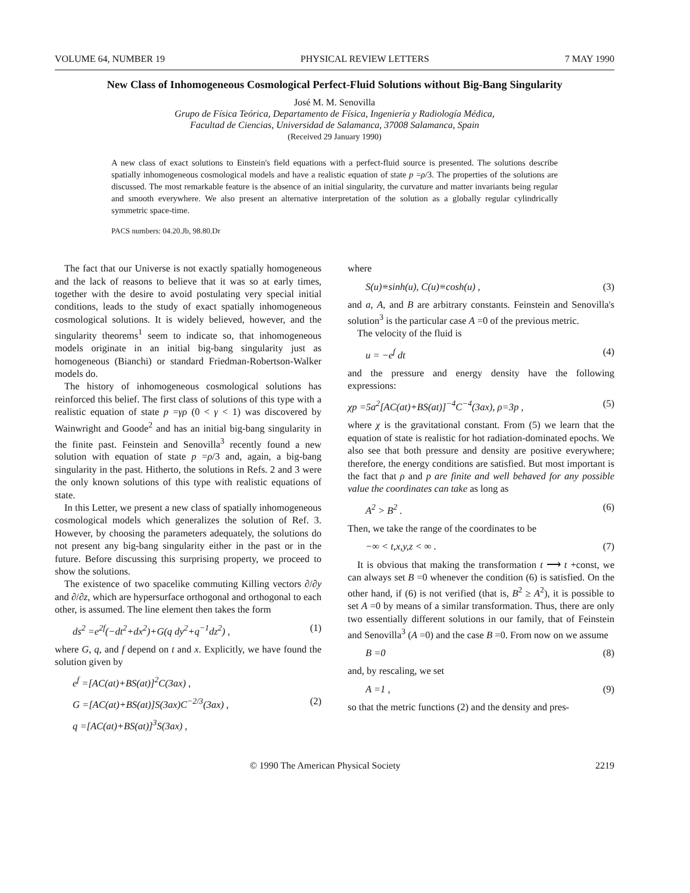VOLUME 64, NUMBER 19 PHYSICAL REVIEW LETTERS 7 MAY 1990
New Class of Inhomogeneous Cosmological Perfect-Fluid Solutions without Big-Bang Singularity
José M. M. Senovilla
Grupo de Física Teórica, Departamento de Física, Ingeniería y Radiología Médica,
Facultad de Ciencias, Universidad de Salamanca, 37008 Salamanca, Spain
(Received 29 January 1990)
A new class of exact solutions to Einstein's field equations with a perfect-fluid source is presented. The solutions describe spatially inhomogeneous cosmological models and have a realistic equation of state p =ρ/3. The properties of the solutions are discussed. The most remarkable feature is the absence of an initial singularity, the curvature and matter invariants being regular and smooth everywhere. We also present an alternative interpretation of the solution as a globally regular cylindrically symmetric space-time.
PACS numbers: 04.20.Jb, 98.80.Dr
The fact that our Universe is not exactly spatially homogeneous and the lack of reasons to believe that it was so at early times, together with the desire to avoid postulating very special initial conditions, leads to the study of exact spatially inhomogeneous cosmological solutions. It is widely believed, however, and the singularity theorems<sup>1</sup> seem to indicate so, that inhomogeneous models originate in an initial big-bang singularity just as homogeneous (Bianchi) or standard Friedman-Robertson-Walker models do.
The history of inhomogeneous cosmological solutions has reinforced this belief. The first class of solutions of this type with a realistic equation of state p =γρ (0 < γ < 1) was discovered by Wainwright and Goode<sup>2</sup> and has an initial big-bang singularity in the finite past. Feinstein and Senovilla<sup>3</sup> recently found a new solution with equation of state p =ρ/3 and, again, a big-bang singularity in the past. Hitherto, the solutions in Refs. 2 and 3 were the only known solutions of this type with realistic equations of state.
In this Letter, we present a new class of spatially inhomogeneous cosmological models which generalizes the solution of Ref. 3. However, by choosing the parameters adequately, the solutions do not present any big-bang singularity either in the past or in the future. Before discussing this surprising property, we proceed to show the solutions.
The existence of two spacelike commuting Killing vectors ∂/∂y and ∂/∂z, which are hypersurface orthogonal and orthogonal to each other, is assumed. The line element then takes the form
ds<sup>2</sup> =e<sup>2f</sup>(−dt<sup>2</sup>+dx<sup>2</sup>)+G(q dy<sup>2</sup>+q<sup>−1</sup>dz<sup>2</sup>) , (1)
where G, q, and f depend on t and x. Explicitly, we have found the solution given by
e<sup>f</sup> =[AC(at)+BS(at)]<sup>2</sup>C(3ax) ,
G =[AC(at)+BS(at)]S(3ax)C<sup>−2/3</sup>(3ax) , (2)
q =[AC(at)+BS(at)]<sup>3</sup>S(3ax) ,
where
S(u)≡sinh(u), C(u)≡cosh(u) , (3)
and a, A, and B are arbitrary constants. Feinstein and Senovilla's solution<sup>3</sup> is the particular case A =0 of the previous metric.
The velocity of the fluid is
u = −e<sup>f</sup> dt (4)
and the pressure and energy density have the following expressions:
χp =5a<sup>2</sup>[AC(at)+BS(at)]<sup>−4</sup>C<sup>−4</sup>(3ax), ρ=3p , (5)
where χ is the gravitational constant. From (5) we learn that the equation of state is realistic for hot radiation-dominated epochs. We also see that both pressure and density are positive everywhere; therefore, the energy conditions are satisfied. But most important is the fact that ρ and p are finite and well behaved for any possible value the coordinates can take as long as
A<sup>2</sup> > B<sup>2</sup> . (6)
Then, we take the range of the coordinates to be
−∞ < t,x,y,z < ∞ . (7)
It is obvious that making the transformation t ⟶ t +const, we can always set B =0 whenever the condition (6) is satisfied. On the other hand, if (6) is not verified (that is, B<sup>2</sup> ≥ A<sup>2</sup>), it is possible to set A =0 by means of a similar transformation. Thus, there are only two essentially different solutions in our family, that of Feinstein and Senovilla<sup>3</sup> (A =0) and the case B =0. From now on we assume
B =0 (8)
and, by rescaling, we set
A =1 , (9)
so that the metric functions (2) and the density and pres-
© 1990 The American Physical Society 2219